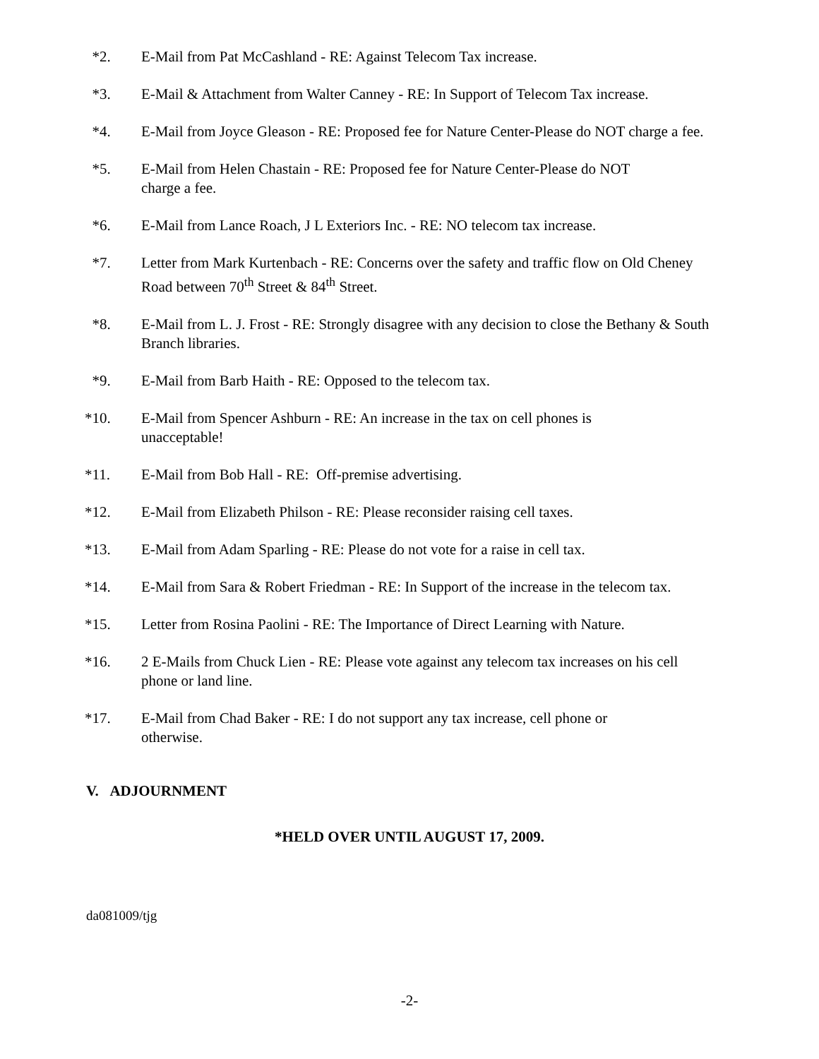*2. E-Mail from Pat McCashland - RE: Against Telecom Tax increase.
*3. E-Mail & Attachment from Walter Canney - RE: In Support of Telecom Tax increase.
*4. E-Mail from Joyce Gleason - RE: Proposed fee for Nature Center-Please do NOT charge a fee.
*5. E-Mail from Helen Chastain - RE: Proposed fee for Nature Center-Please do NOT
charge a fee.
*6. E-Mail from Lance Roach, J L Exteriors Inc. - RE: NO telecom tax increase.
*7. Letter from Mark Kurtenbach - RE: Concerns over the safety and traffic flow on Old Cheney Road between 70<sup>th</sup> Street & 84<sup>th</sup> Street.
*8. E-Mail from L. J. Frost - RE: Strongly disagree with any decision to close the Bethany & South Branch libraries.
*9. E-Mail from Barb Haith - RE: Opposed to the telecom tax.
*10. E-Mail from Spencer Ashburn - RE: An increase in the tax on cell phones is
unacceptable!
*11. E-Mail from Bob Hall - RE: Off-premise advertising.
*12. E-Mail from Elizabeth Philson - RE: Please reconsider raising cell taxes.
*13. E-Mail from Adam Sparling - RE: Please do not vote for a raise in cell tax.
*14. E-Mail from Sara & Robert Friedman - RE: In Support of the increase in the telecom tax.
*15. Letter from Rosina Paolini - RE: The Importance of Direct Learning with Nature.
*16. 2 E-Mails from Chuck Lien - RE: Please vote against any telecom tax increases on his cell phone or land line.
*17. E-Mail from Chad Baker - RE: I do not support any tax increase, cell phone or
otherwise.
V. ADJOURNMENT
*HELD OVER UNTIL AUGUST 17, 2009.
da081009/tjg
-2-